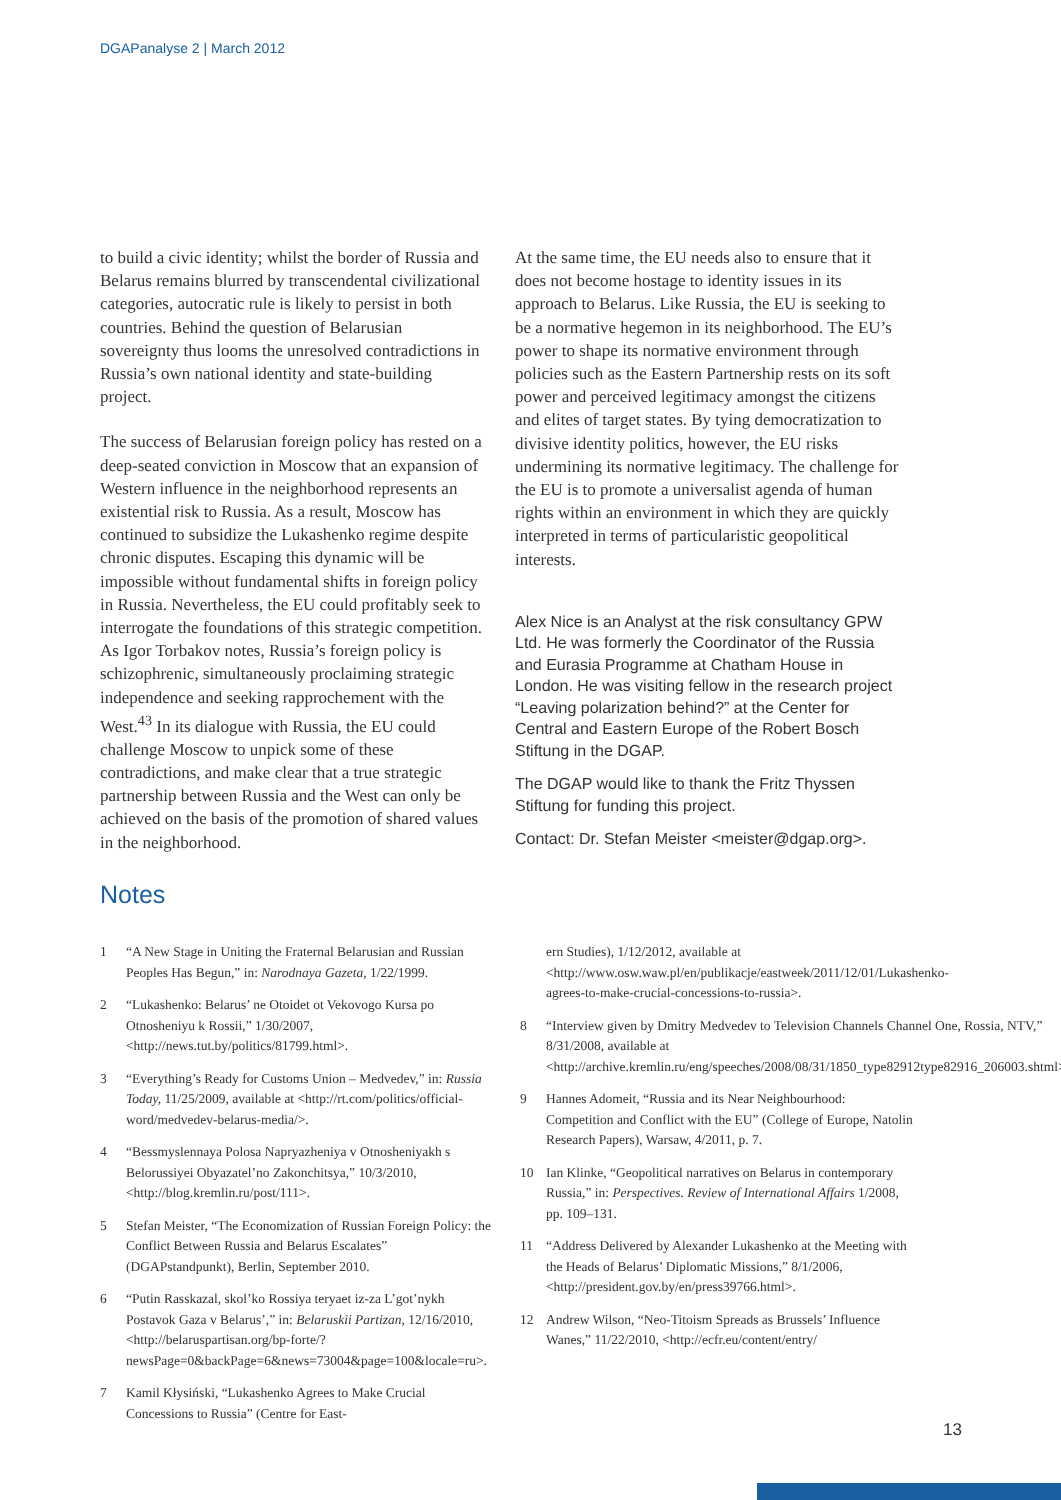DGAPanalyse 2 | March 2012
to build a civic identity; whilst the border of Russia and Belarus remains blurred by transcendental civilizational categories, autocratic rule is likely to persist in both countries. Behind the question of Belarusian sovereignty thus looms the unresolved contradictions in Russia’s own national identity and state-building project.
The success of Belarusian foreign policy has rested on a deep-seated conviction in Moscow that an expansion of Western influence in the neighborhood represents an existential risk to Russia. As a result, Moscow has continued to subsidize the Lukashenko regime despite chronic disputes. Escaping this dynamic will be impossible without fundamental shifts in foreign policy in Russia. Nevertheless, the EU could profitably seek to interrogate the foundations of this strategic competition. As Igor Torbakov notes, Russia’s foreign policy is schizophrenic, simultaneously proclaiming strategic independence and seeking rapprochement with the West.<sup>43</sup> In its dialogue with Russia, the EU could challenge Moscow to unpick some of these contradictions, and make clear that a true strategic partnership between Russia and the West can only be achieved on the basis of the promotion of shared values in the neighborhood.
At the same time, the EU needs also to ensure that it does not become hostage to identity issues in its approach to Belarus. Like Russia, the EU is seeking to be a normative hegemon in its neighborhood. The EU’s power to shape its normative environment through policies such as the Eastern Partnership rests on its soft power and perceived legitimacy amongst the citizens and elites of target states. By tying democratization to divisive identity politics, however, the EU risks undermining its normative legitimacy. The challenge for the EU is to promote a universalist agenda of human rights within an environment in which they are quickly interpreted in terms of particularistic geopolitical interests.
Alex Nice is an Analyst at the risk consultancy GPW Ltd. He was formerly the Coordinator of the Russia and Eurasia Programme at Chatham House in London. He was visiting fellow in the research project “Leaving polarization behind?” at the Center for Central and Eastern Europe of the Robert Bosch Stiftung in the DGAP.
The DGAP would like to thank the Fritz Thyssen Stiftung for funding this project.
Contact: Dr. Stefan Meister <meister@dgap.org>.
Notes
1 “A New Stage in Uniting the Fraternal Belarusian and Russian Peoples Has Begun,” in: Narodnaya Gazeta, 1/22/1999.
2 “Lukashenko: Belarus’ ne Otoidet ot Vekovogo Kursa po Otnosheniyu k Rossii,” 1/30/2007, <http://news.tut.by/politics/81799.html>.
3 “Everything’s Ready for Customs Union – Medvedev,” in: Russia Today, 11/25/2009, available at <http://rt.com/politics/official-word/medvedev-belarus-media/>.
4 “Bessmyslennaya Polosa Napryazheniya v Otnosheniyakh s Belorussiyei Obyazatel’no Zakonchitsya,” 10/3/2010, <http://blog.kremlin.ru/post/111>.
5 Stefan Meister, “The Economization of Russian Foreign Policy: the Conflict Between Russia and Belarus Escalates” (DGAPstandpunkt), Berlin, September 2010.
6 “Putin Rasskazal, skol’ko Rossiya teryaet iz-za L’got’nykh Postavok Gaza v Belarus’,” in: Belaruskii Partizan, 12/16/2010, <http://belaruspartisan.org/bp-forte/?newsPage=0&backPage=6&news=73004&page=100&locale=ru>.
7 Kamil Kłysiński, “Lukashenko Agrees to Make Crucial Concessions to Russia” (Centre for East-
ern Studies), 1/12/2012, available at <http://www.osw.waw.pl/en/publikacje/eastweek/2011/12/01/Lukashenko-agrees-to-make-crucial-concessions-to-russia>.
8 “Interview given by Dmitry Medvedev to Television Channels Channel One, Rossia, NTV,” 8/31/2008, available at <http://archive.kremlin.ru/eng/speeches/2008/08/31/1850_type82912type82916_206003.shtml>.
9 Hannes Adomeit, “Russia and its Near Neighbourhood: Competition and Conflict with the EU” (College of Europe, Natolin Research Papers), Warsaw, 4/2011, p. 7.
10 Ian Klinke, “Geopolitical narratives on Belarus in contemporary Russia,” in: Perspectives. Review of International Affairs 1/2008, pp. 109–131.
11 “Address Delivered by Alexander Lukashenko at the Meeting with the Heads of Belarus’ Diplomatic Missions,” 8/1/2006, <http://president.gov.by/en/press39766.html>.
12 Andrew Wilson, “Neo-Titoism Spreads as Brussels’ Influence Wanes,” 11/22/2010, <http://ecfr.eu/content/entry/
13